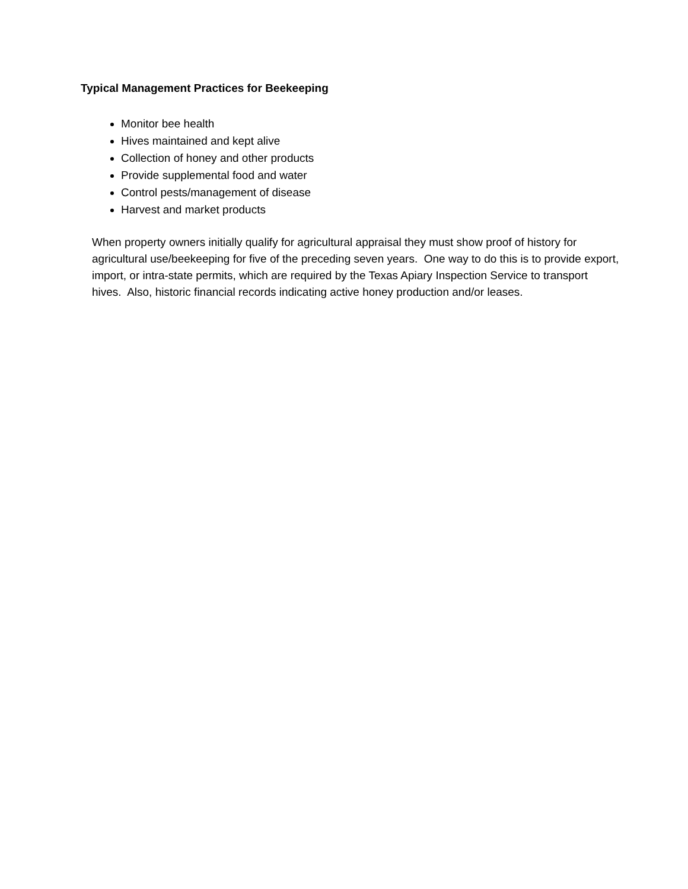Typical Management Practices for Beekeeping
Monitor bee health
Hives maintained and kept alive
Collection of honey and other products
Provide supplemental food and water
Control pests/management of disease
Harvest and market products
When property owners initially qualify for agricultural appraisal they must show proof of history for agricultural use/beekeeping for five of the preceding seven years. One way to do this is to provide export, import, or intra-state permits, which are required by the Texas Apiary Inspection Service to transport hives. Also, historic financial records indicating active honey production and/or leases.